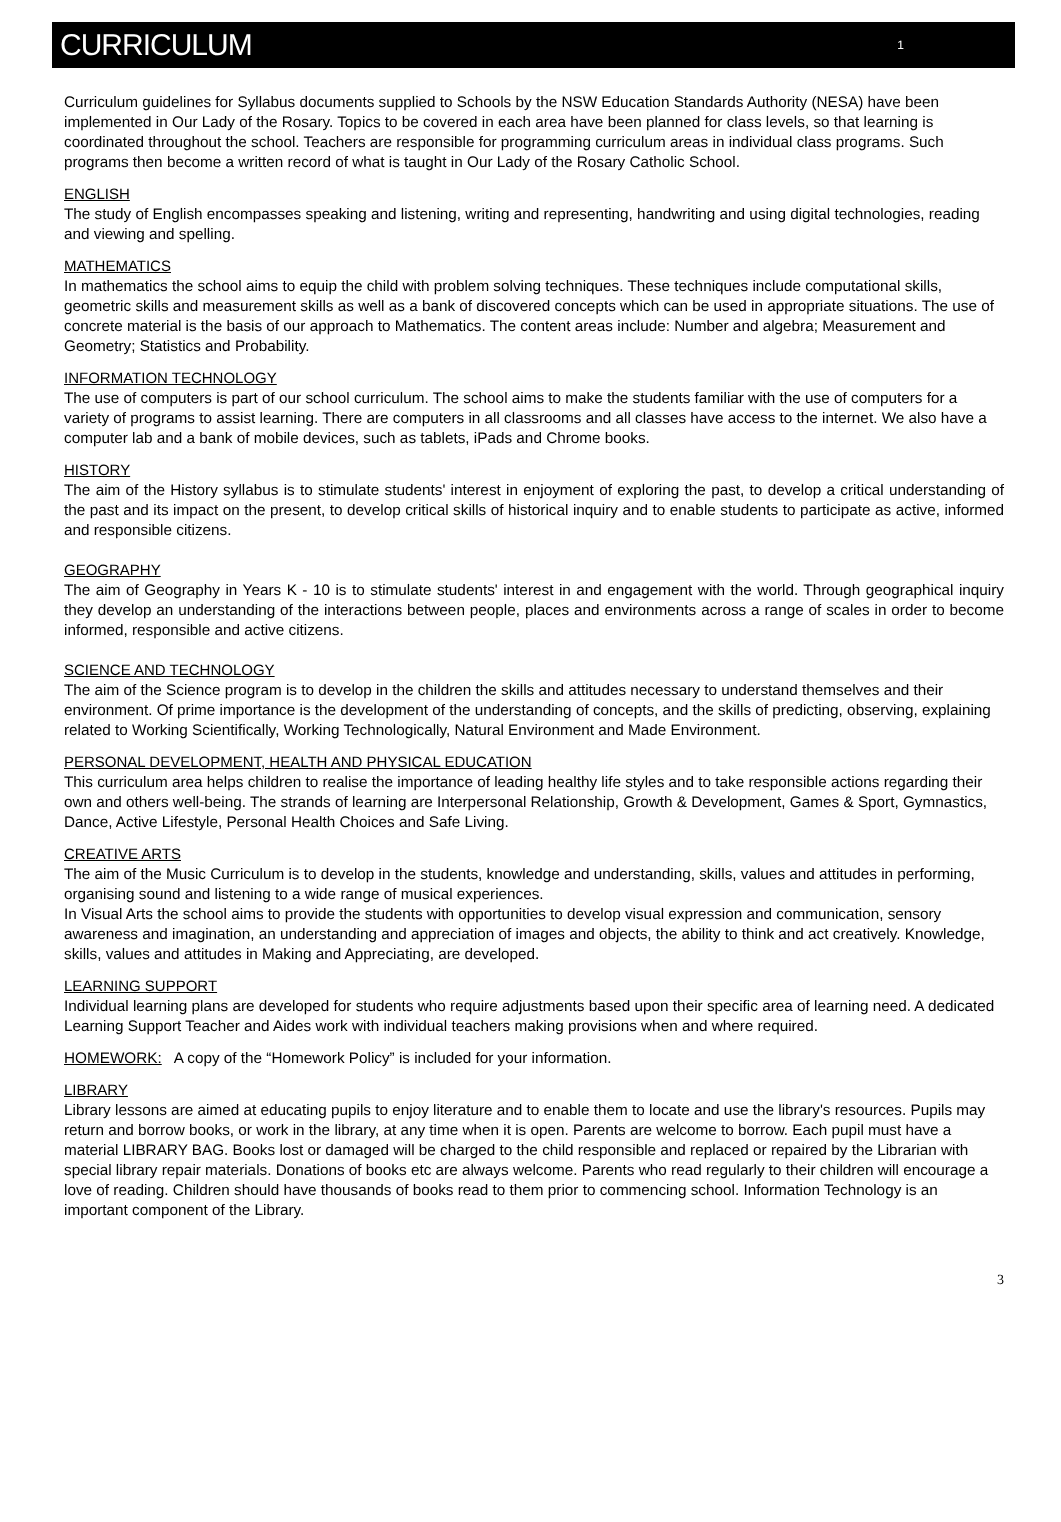CURRICULUM
1
Curriculum guidelines for Syllabus documents supplied to Schools by the NSW Education Standards Authority (NESA) have been implemented in Our Lady of the Rosary. Topics to be covered in each area have been planned for class levels, so that learning is coordinated throughout the school. Teachers are responsible for programming curriculum areas in individual class programs. Such programs then become a written record of what is taught in Our Lady of the Rosary Catholic School.
ENGLISH
The study of English encompasses speaking and listening, writing and representing, handwriting and using digital technologies, reading and viewing and spelling.
MATHEMATICS
In mathematics the school aims to equip the child with problem solving techniques. These techniques include computational skills, geometric skills and measurement skills as well as a bank of discovered concepts which can be used in appropriate situations. The use of concrete material is the basis of our approach to Mathematics. The content areas include: Number and algebra; Measurement and Geometry; Statistics and Probability.
INFORMATION TECHNOLOGY
The use of computers is part of our school curriculum. The school aims to make the students familiar with the use of computers for a variety of programs to assist learning. There are computers in all classrooms and all classes have access to the internet. We also have a computer lab and a bank of mobile devices, such as tablets, iPads and Chrome books.
HISTORY
The aim of the History syllabus is to stimulate students' interest in enjoyment of exploring the past, to develop a critical understanding of the past and its impact on the present, to develop critical skills of historical inquiry and to enable students to participate as active, informed and responsible citizens.
GEOGRAPHY
The aim of Geography in Years K - 10 is to stimulate students' interest in and engagement with the world. Through geographical inquiry they develop an understanding of the interactions between people, places and environments across a range of scales in order to become informed, responsible and active citizens.
SCIENCE AND TECHNOLOGY
The aim of the Science program is to develop in the children the skills and attitudes necessary to understand themselves and their environment. Of prime importance is the development of the understanding of concepts, and the skills of predicting, observing, explaining related to Working Scientifically, Working Technologically, Natural Environment and Made Environment.
PERSONAL DEVELOPMENT, HEALTH AND PHYSICAL EDUCATION
This curriculum area helps children to realise the importance of leading healthy life styles and to take responsible actions regarding their own and others well-being. The strands of learning are Interpersonal Relationship, Growth & Development, Games & Sport, Gymnastics, Dance, Active Lifestyle, Personal Health Choices and Safe Living.
CREATIVE ARTS
The aim of the Music Curriculum is to develop in the students, knowledge and understanding, skills, values and attitudes in performing, organising sound and listening to a wide range of musical experiences.
In Visual Arts the school aims to provide the students with opportunities to develop visual expression and communication, sensory awareness and imagination, an understanding and appreciation of images and objects, the ability to think and act creatively. Knowledge, skills, values and attitudes in Making and Appreciating, are developed.
LEARNING SUPPORT
Individual learning plans are developed for students who require adjustments based upon their specific area of learning need. A dedicated Learning Support Teacher and Aides work with individual teachers making provisions when and where required.
HOMEWORK: A copy of the “Homework Policy” is included for your information.
LIBRARY
Library lessons are aimed at educating pupils to enjoy literature and to enable them to locate and use the library's resources. Pupils may return and borrow books, or work in the library, at any time when it is open. Parents are welcome to borrow. Each pupil must have a material LIBRARY BAG. Books lost or damaged will be charged to the child responsible and replaced or repaired by the Librarian with special library repair materials. Donations of books etc are always welcome. Parents who read regularly to their children will encourage a love of reading. Children should have thousands of books read to them prior to commencing school. Information Technology is an important component of the Library.
3